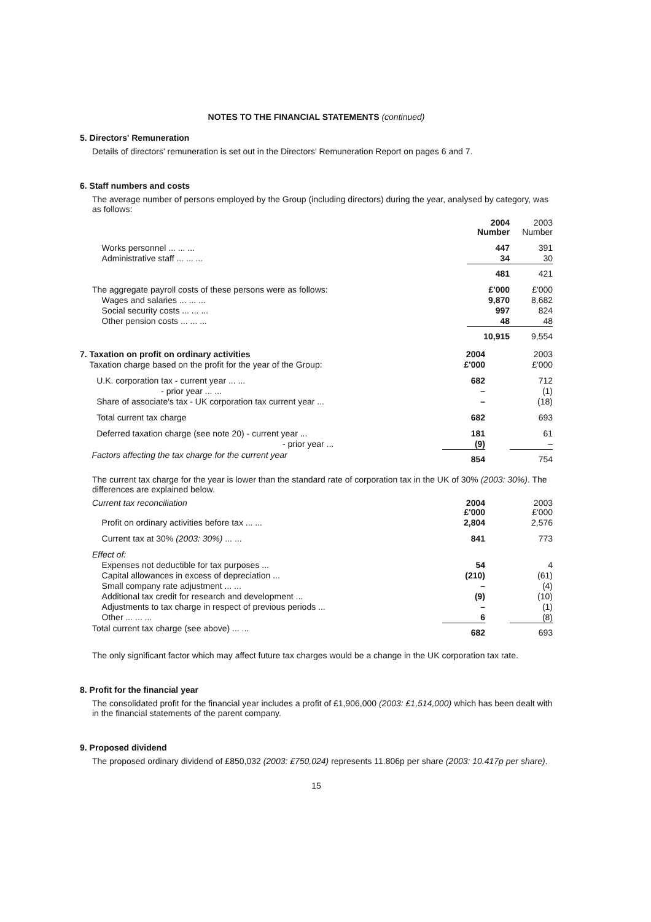NOTES TO THE FINANCIAL STATEMENTS (continued)
5. Directors' Remuneration
Details of directors' remuneration is set out in the Directors' Remuneration Report on pages 6 and 7.
6. Staff numbers and costs
The average number of persons employed by the Group (including directors) during the year, analysed by category, was as follows:
| | 2004 Number | | 2003 Number |
| --- | --- | --- | --- |
| Works personnel ... ... ... | 447 | | 391 |
| Administrative staff ... ... ... | 34 | | 30 |
| | 481 | | 421 |
| The aggregate payroll costs of these persons were as follows: | £'000 | | £'000 |
| Wages and salaries ... ... ... | 9,870 | | 8,682 |
| Social security costs ... ... ... | 997 | | 824 |
| Other pension costs ... ... ... | 48 | | 48 |
| | 10,915 | | 9,554 |
| 7. Taxation on profit on ordinary activities | 2004 | | 2003 |
| Taxation charge based on the profit for the year of the Group: | £'000 | | £'000 |
| U.K. corporation tax - current year ... ... | 682 | | 712 |
| - prior year ... ... | – | | (1) |
| Share of associate's tax - UK corporation tax current year ... | – | | (18) |
| Total current tax charge | 682 | | 693 |
| Deferred taxation charge (see note 20) - current year ... | 181 | | 61 |
| - prior year ... | (9) | | – |
| Factors affecting the tax charge for the current year | 854 | | 754 |
The current tax charge for the year is lower than the standard rate of corporation tax in the UK of 30% (2003: 30%). The differences are explained below.
| Current tax reconciliation | 2004 £'000 | | 2003 £'000 |
| Profit on ordinary activities before tax ... ... | 2,804 | | 2,576 |
| Current tax at 30% (2003: 30%) ... ... | 841 | | 773 |
| Effect of: | | | |
| Expenses not deductible for tax purposes ... | 54 | | 4 |
| Capital allowances in excess of depreciation ... | (210) | | (61) |
| Small company rate adjustment ... ... | – | | (4) |
| Additional tax credit for research and development ... | (9) | | (10) |
| Adjustments to tax charge in respect of previous periods ... | – | | (1) |
| Other ... ... ... | 6 | | (8) |
| Total current tax charge (see above) ... ... | 682 | | 693 |
The only significant factor which may affect future tax charges would be a change in the UK corporation tax rate.
8. Profit for the financial year
The consolidated profit for the financial year includes a profit of £1,906,000 (2003: £1,514,000) which has been dealt with in the financial statements of the parent company.
9. Proposed dividend
The proposed ordinary dividend of £850,032 (2003: £750,024) represents 11.806p per share (2003: 10.417p per share).
15